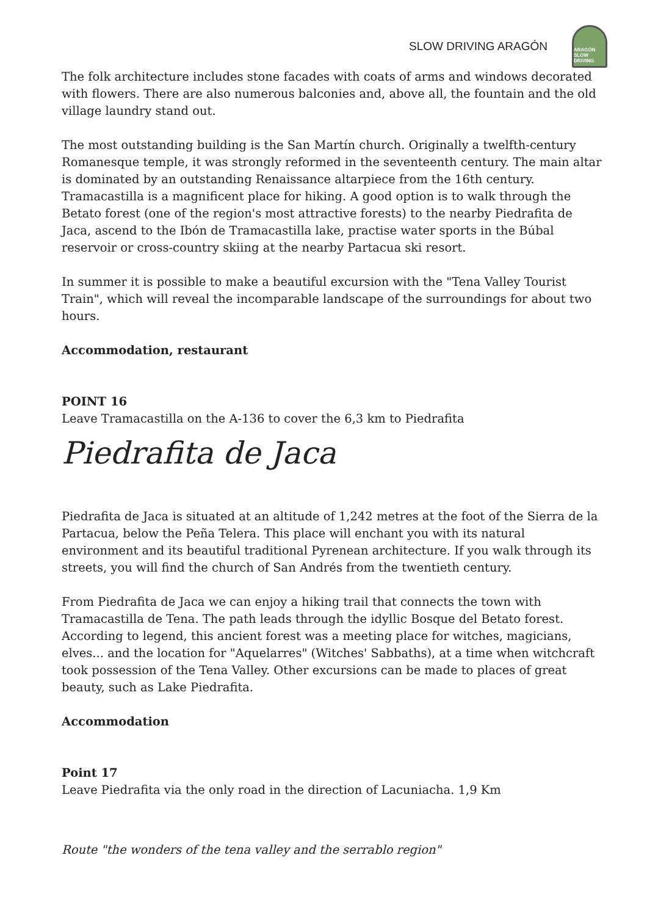SLOW DRIVING ARAGÓN
ARAGÓN
SLOW DRIVING
The folk architecture includes stone facades with coats of arms and windows decorated with flowers. There are also numerous balconies and, above all, the fountain and the old village laundry stand out.
The most outstanding building is the San Martín church. Originally a twelfth-century Romanesque temple, it was strongly reformed in the seventeenth century. The main altar is dominated by an outstanding Renaissance altarpiece from the 16th century. Tramacastilla is a magnificent place for hiking. A good option is to walk through the Betato forest (one of the region's most attractive forests) to the nearby Piedrafita de Jaca, ascend to the Ibón de Tramacastilla lake, practise water sports in the Búbal reservoir or cross-country skiing at the nearby Partacua ski resort.
In summer it is possible to make a beautiful excursion with the "Tena Valley Tourist Train", which will reveal the incomparable landscape of the surroundings for about two hours.
Accommodation, restaurant
POINT 16
Leave Tramacastilla on the A-136 to cover the 6,3 km to Piedrafita
Piedrafita de Jaca
Piedrafita de Jaca is situated at an altitude of 1,242 metres at the foot of the Sierra de la Partacua, below the Peña Telera. This place will enchant you with its natural environment and its beautiful traditional Pyrenean architecture. If you walk through its streets, you will find the church of San Andrés from the twentieth century.
From Piedrafita de Jaca we can enjoy a hiking trail that connects the town with Tramacastilla de Tena. The path leads through the idyllic Bosque del Betato forest. According to legend, this ancient forest was a meeting place for witches, magicians, elves... and the location for "Aquelarres" (Witches' Sabbaths), at a time when witchcraft took possession of the Tena Valley. Other excursions can be made to places of great beauty, such as Lake Piedrafita.
Accommodation
Point 17
Leave Piedrafita via the only road in the direction of Lacuniacha. 1,9 Km
Route "the wonders of the tena valley and the serrablo region"